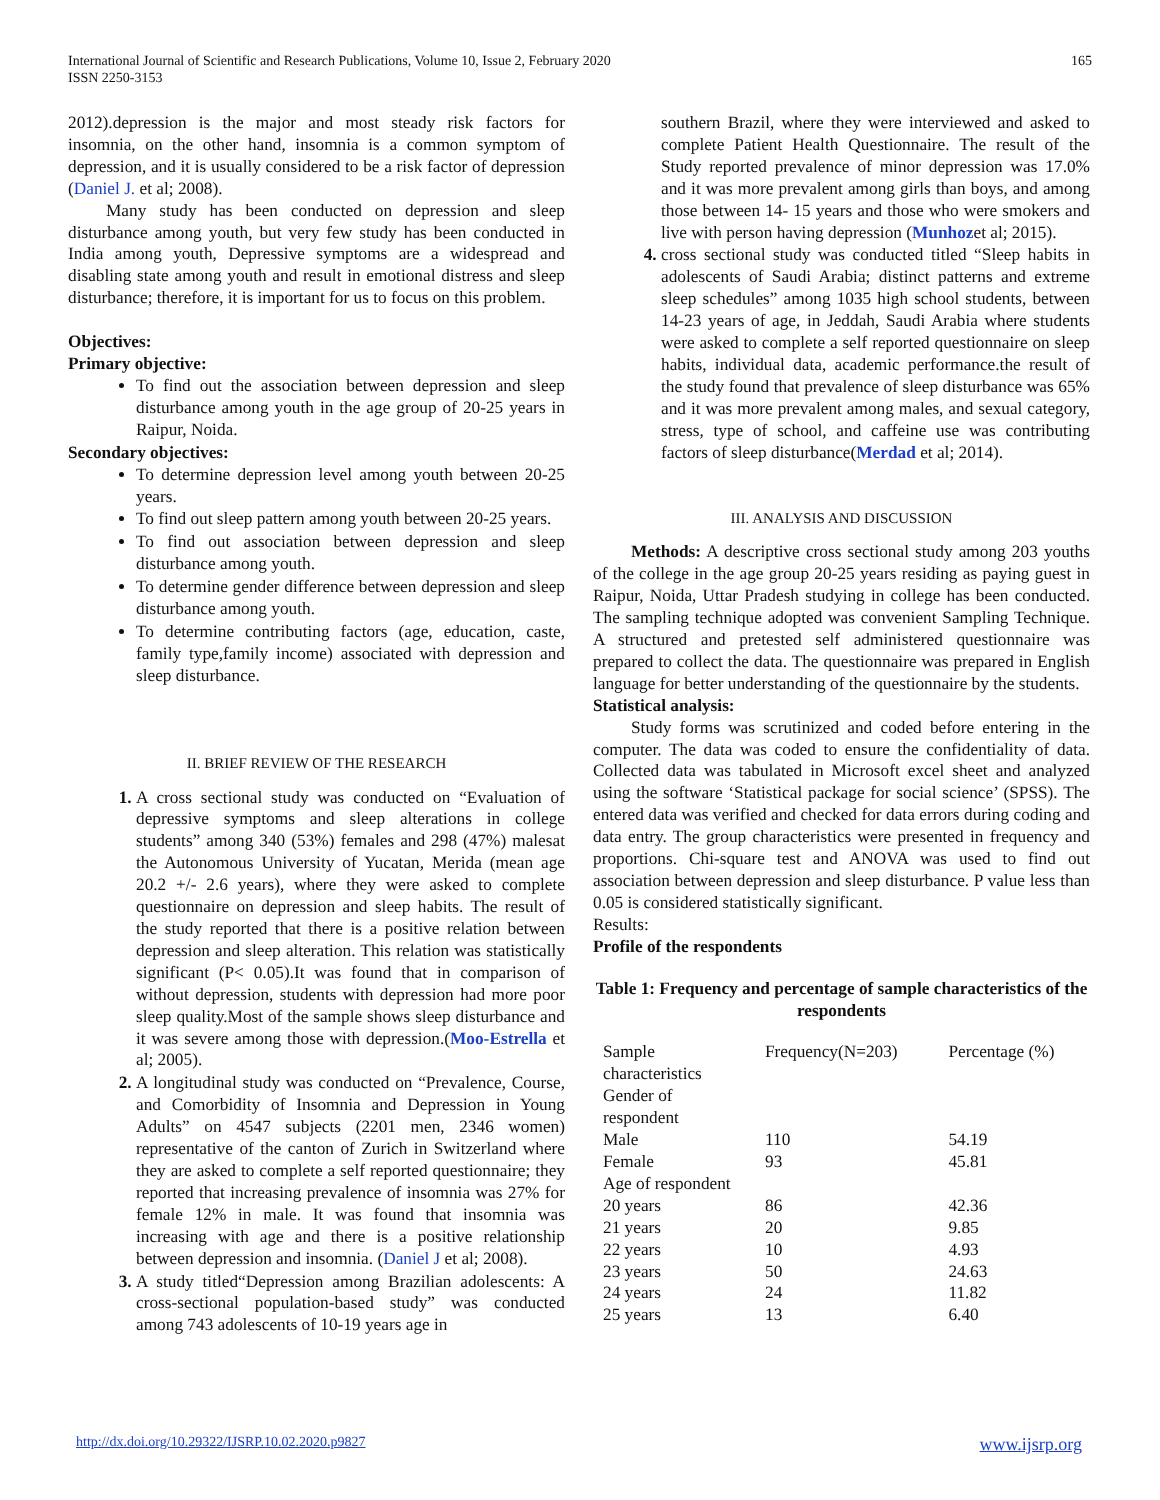International Journal of Scientific and Research Publications, Volume 10, Issue 2, February 2020
ISSN 2250-3153 165
2012).depression is the major and most steady risk factors for insomnia, on the other hand, insomnia is a common symptom of depression, and it is usually considered to be a risk factor of depression (Daniel J. et al; 2008).
Many study has been conducted on depression and sleep disturbance among youth, but very few study has been conducted in India among youth, Depressive symptoms are a widespread and disabling state among youth and result in emotional distress and sleep disturbance; therefore, it is important for us to focus on this problem.
Objectives:
Primary objective:
To find out the association between depression and sleep disturbance among youth in the age group of 20-25 years in Raipur, Noida.
Secondary objectives:
To determine depression level among youth between 20-25 years.
To find out sleep pattern among youth between 20-25 years.
To find out association between depression and sleep disturbance among youth.
To determine gender difference between depression and sleep disturbance among youth.
To determine contributing factors (age, education, caste, family type,family income) associated with depression and sleep disturbance.
II. BRIEF REVIEW OF THE RESEARCH
A cross sectional study was conducted on “Evaluation of depressive symptoms and sleep alterations in college students” among 340 (53%) females and 298 (47%) malesat the Autonomous University of Yucatan, Merida (mean age 20.2 +/- 2.6 years), where they were asked to complete questionnaire on depression and sleep habits. The result of the study reported that there is a positive relation between depression and sleep alteration. This relation was statistically significant (P< 0.05).It was found that in comparison of without depression, students with depression had more poor sleep quality.Most of the sample shows sleep disturbance and it was severe among those with depression.(Moo-Estrella et al; 2005).
A longitudinal study was conducted on “Prevalence, Course, and Comorbidity of Insomnia and Depression in Young Adults” on 4547 subjects (2201 men, 2346 women) representative of the canton of Zurich in Switzerland where they are asked to complete a self reported questionnaire; they reported that increasing prevalence of insomnia was 27% for female 12% in male. It was found that insomnia was increasing with age and there is a positive relationship between depression and insomnia. (Daniel J et al; 2008).
A study titled“Depression among Brazilian adolescents: A cross-sectional population-based study” was conducted among 743 adolescents of 10-19 years age in
southern Brazil, where they were interviewed and asked to complete Patient Health Questionnaire. The result of the Study reported prevalence of minor depression was 17.0% and it was more prevalent among girls than boys, and among those between 14- 15 years and those who were smokers and live with person having depression (Munhozet al; 2015).
cross sectional study was conducted titled “Sleep habits in adolescents of Saudi Arabia; distinct patterns and extreme sleep schedules” among 1035 high school students, between 14-23 years of age, in Jeddah, Saudi Arabia where students were asked to complete a self reported questionnaire on sleep habits, individual data, academic performance.the result of the study found that prevalence of sleep disturbance was 65% and it was more prevalent among males, and sexual category, stress, type of school, and caffeine use was contributing factors of sleep disturbance(Merdad et al; 2014).
III. ANALYSIS AND DISCUSSION
Methods: A descriptive cross sectional study among 203 youths of the college in the age group 20-25 years residing as paying guest in Raipur, Noida, Uttar Pradesh studying in college has been conducted. The sampling technique adopted was convenient Sampling Technique. A structured and pretested self administered questionnaire was prepared to collect the data. The questionnaire was prepared in English language for better understanding of the questionnaire by the students.
Statistical analysis:
Study forms was scrutinized and coded before entering in the computer. The data was coded to ensure the confidentiality of data. Collected data was tabulated in Microsoft excel sheet and analyzed using the software ‘Statistical package for social science’ (SPSS). The entered data was verified and checked for data errors during coding and data entry. The group characteristics were presented in frequency and proportions. Chi-square test and ANOVA was used to find out association between depression and sleep disturbance. P value less than 0.05 is considered statistically significant.
Results:
Profile of the respondents
Table 1: Frequency and percentage of sample characteristics of the respondents
| Sample characteristics | Frequency(N=203) | Percentage (%) |
| Gender of respondent | | |
| Male | 110 | 54.19 |
| Female | 93 | 45.81 |
| Age of respondent | | |
| 20 years | 86 | 42.36 |
| 21 years | 20 | 9.85 |
| 22 years | 10 | 4.93 |
| 23 years | 50 | 24.63 |
| 24 years | 24 | 11.82 |
| 25 years | 13 | 6.40 |
http://dx.doi.org/10.29322/IJSRP.10.02.2020.p9827 www.ijsrp.org